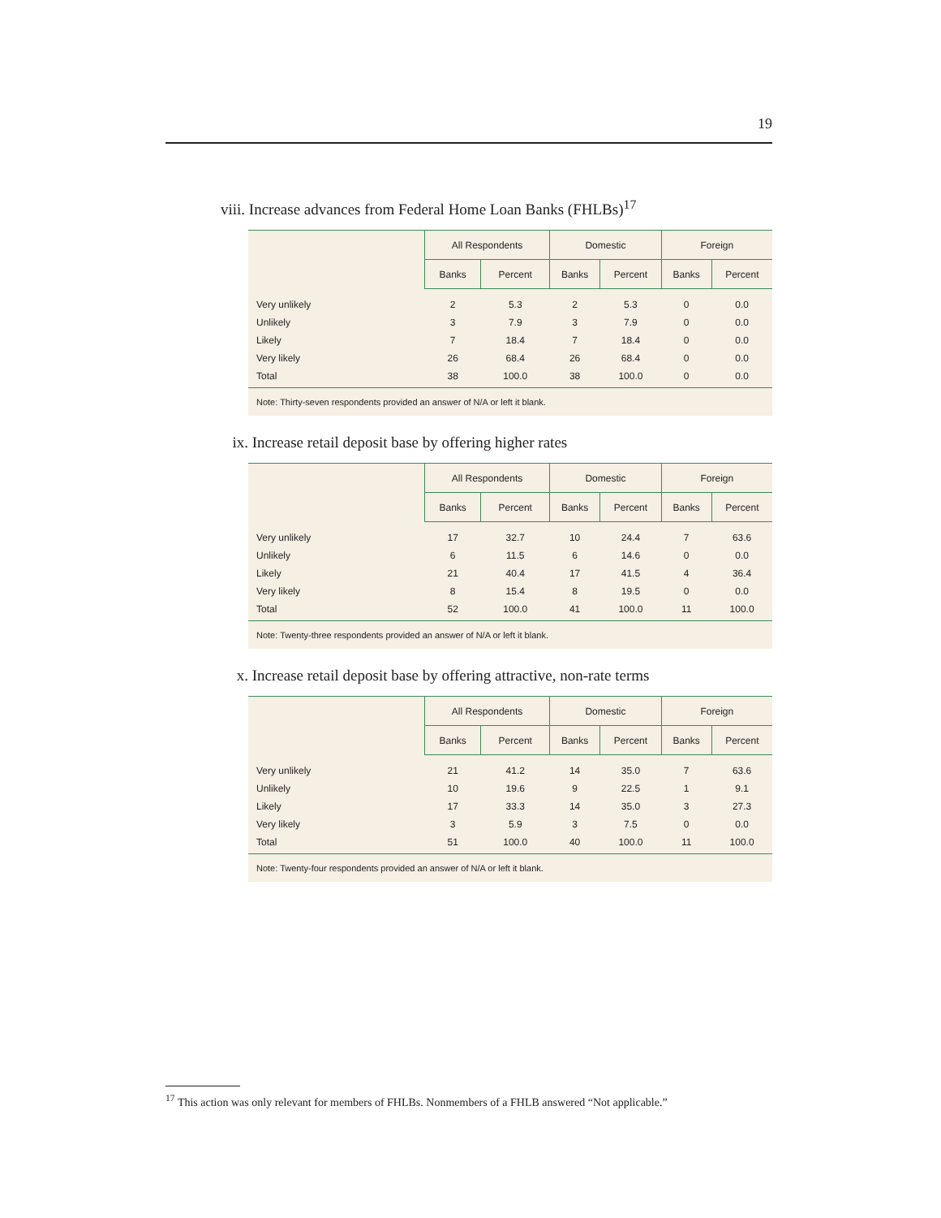19
viii. Increase advances from Federal Home Loan Banks (FHLBs)<sup>17</sup>
| | All Respondents | | Domestic | | Foreign | |
| --- | --- | --- | --- | --- | --- | --- |
| | Banks | Percent | Banks | Percent | Banks | Percent |
| Very unlikely | 2 | 5.3 | 2 | 5.3 | 0 | 0.0 |
| Unlikely | 3 | 7.9 | 3 | 7.9 | 0 | 0.0 |
| Likely | 7 | 18.4 | 7 | 18.4 | 0 | 0.0 |
| Very likely | 26 | 68.4 | 26 | 68.4 | 0 | 0.0 |
| Total | 38 | 100.0 | 38 | 100.0 | 0 | 0.0 |
| Note: Thirty-seven respondents provided an answer of N/A or left it blank. | | | | | | |
ix. Increase retail deposit base by offering higher rates
| | All Respondents | | Domestic | | Foreign | |
| --- | --- | --- | --- | --- | --- | --- |
| | Banks | Percent | Banks | Percent | Banks | Percent |
| Very unlikely | 17 | 32.7 | 10 | 24.4 | 7 | 63.6 |
| Unlikely | 6 | 11.5 | 6 | 14.6 | 0 | 0.0 |
| Likely | 21 | 40.4 | 17 | 41.5 | 4 | 36.4 |
| Very likely | 8 | 15.4 | 8 | 19.5 | 0 | 0.0 |
| Total | 52 | 100.0 | 41 | 100.0 | 11 | 100.0 |
| Note: Twenty-three respondents provided an answer of N/A or left it blank. | | | | | | |
x. Increase retail deposit base by offering attractive, non-rate terms
| | All Respondents | | Domestic | | Foreign | |
| --- | --- | --- | --- | --- | --- | --- |
| | Banks | Percent | Banks | Percent | Banks | Percent |
| Very unlikely | 21 | 41.2 | 14 | 35.0 | 7 | 63.6 |
| Unlikely | 10 | 19.6 | 9 | 22.5 | 1 | 9.1 |
| Likely | 17 | 33.3 | 14 | 35.0 | 3 | 27.3 |
| Very likely | 3 | 5.9 | 3 | 7.5 | 0 | 0.0 |
| Total | 51 | 100.0 | 40 | 100.0 | 11 | 100.0 |
| Note: Twenty-four respondents provided an answer of N/A or left it blank. | | | | | | |
<sup>17</sup> This action was only relevant for members of FHLBs. Nonmembers of a FHLB answered “Not applicable.”